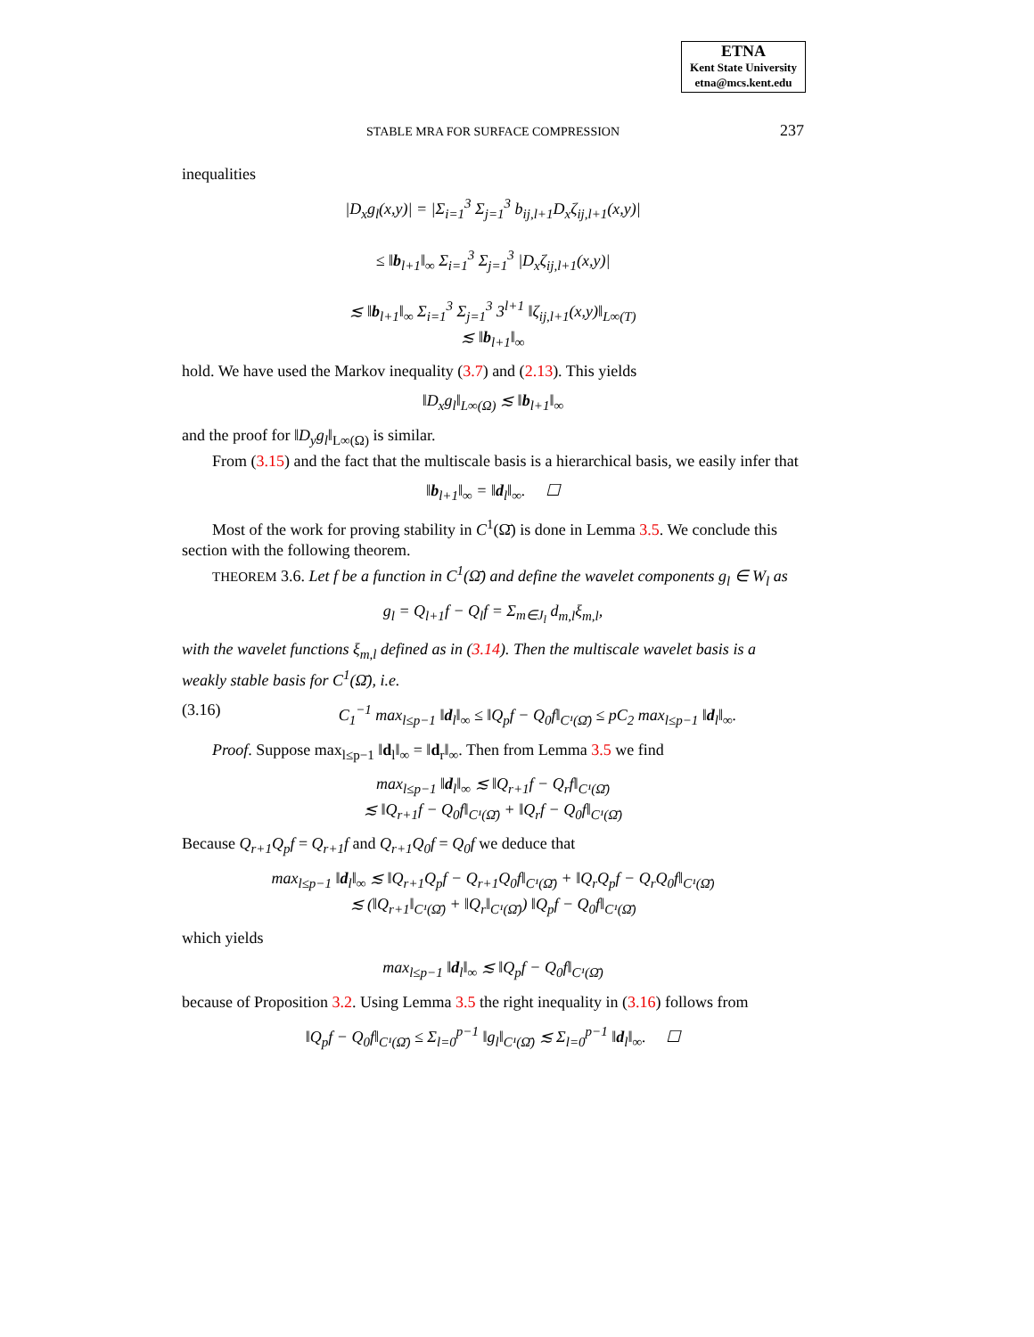ETNA
Kent State University
etna@mcs.kent.edu
STABLE MRA FOR SURFACE COMPRESSION
237
inequalities
|D<sub>x</sub>g<sub>l</sub>(x,y)| = |Σ<sub>i=1</sub><sup>3</sup> Σ<sub>j=1</sub><sup>3</sup> b<sub>ij,l+1</sub>D<sub>x</sub>ζ<sub>ij,l+1</sub>(x,y)|
≤ ‖b<sub>l+1</sub>‖<sub>∞</sub> Σ<sub>i=1</sub><sup>3</sup> Σ<sub>j=1</sub><sup>3</sup> |D<sub>x</sub>ζ<sub>ij,l+1</sub>(x,y)|
≲ ‖b<sub>l+1</sub>‖<sub>∞</sub> Σ<sub>i=1</sub><sup>3</sup> Σ<sub>j=1</sub><sup>3</sup> 3<sup>l+1</sup> ‖ζ<sub>ij,l+1</sub>(x,y)‖<sub>L∞(T)</sub>
≲ ‖b<sub>l+1</sub>‖<sub>∞</sub>
hold. We have used the Markov inequality (3.7) and (2.13). This yields
‖D<sub>x</sub>g<sub>l</sub>‖<sub>L∞(Ω)</sub> ≲ ‖b<sub>l+1</sub>‖<sub>∞</sub>
and the proof for ‖D<sub>y</sub>g<sub>l</sub>‖<sub>L∞(Ω)</sub> is similar.
From (3.15) and the fact that the multiscale basis is a hierarchical basis, we easily infer that
‖b<sub>l+1</sub>‖<sub>∞</sub> = ‖d<sub>l</sub>‖<sub>∞</sub>. ☐
Most of the work for proving stability in C<sup>1</sup>(Ω̄) is done in Lemma 3.5. We conclude this section with the following theorem.
THEOREM 3.6. Let f be a function in C<sup>1</sup>(Ω̄) and define the wavelet components g<sub>l</sub> ∈ W<sub>l</sub> as
g<sub>l</sub> = Q<sub>l+1</sub>f − Q<sub>l</sub>f = Σ<sub>m∈J<sub>l</sub></sub> d<sub>m,l</sub>ξ<sub>m,l</sub>,
with the wavelet functions ξ<sub>m,l</sub> defined as in (3.14). Then the multiscale wavelet basis is a weakly stable basis for C<sup>1</sup>(Ω̄), i.e.
(3.16) C<sub>1</sub><sup>−1</sup> max<sub>l≤p−1</sub> ‖d<sub>l</sub>‖<sub>∞</sub> ≤ ‖Q<sub>p</sub>f − Q<sub>0</sub>f‖<sub>C¹(Ω̄)</sub> ≤ pC<sub>2</sub> max<sub>l≤p−1</sub> ‖d<sub>l</sub>‖<sub>∞</sub>.
Proof. Suppose max<sub>l≤p−1</sub> ‖d<sub>l</sub>‖<sub>∞</sub> = ‖d<sub>r</sub>‖<sub>∞</sub>. Then from Lemma 3.5 we find
max<sub>l≤p−1</sub> ‖d<sub>l</sub>‖<sub>∞</sub> ≲ ‖Q<sub>r+1</sub>f − Q<sub>r</sub>f‖<sub>C¹(Ω̄)</sub>
≲ ‖Q<sub>r+1</sub>f − Q<sub>0</sub>f‖<sub>C¹(Ω̄)</sub> + ‖Q<sub>r</sub>f − Q<sub>0</sub>f‖<sub>C¹(Ω̄)</sub>
Because Q<sub>r+1</sub>Q<sub>p</sub>f = Q<sub>r+1</sub>f and Q<sub>r+1</sub>Q<sub>0</sub>f = Q<sub>0</sub>f we deduce that
max<sub>l≤p−1</sub> ‖d<sub>l</sub>‖<sub>∞</sub> ≲ ‖Q<sub>r+1</sub>Q<sub>p</sub>f − Q<sub>r+1</sub>Q<sub>0</sub>f‖<sub>C¹(Ω̄)</sub> + ‖Q<sub>r</sub>Q<sub>p</sub>f − Q<sub>r</sub>Q<sub>0</sub>f‖<sub>C¹(Ω̄)</sub>
≲ (‖Q<sub>r+1</sub>‖<sub>C¹(Ω̄)</sub> + ‖Q<sub>r</sub>‖<sub>C¹(Ω̄)</sub>) ‖Q<sub>p</sub>f − Q<sub>0</sub>f‖<sub>C¹(Ω̄)</sub>
which yields
max<sub>l≤p−1</sub> ‖d<sub>l</sub>‖<sub>∞</sub> ≲ ‖Q<sub>p</sub>f − Q<sub>0</sub>f‖<sub>C¹(Ω̄)</sub>
because of Proposition 3.2. Using Lemma 3.5 the right inequality in (3.16) follows from
‖Q<sub>p</sub>f − Q<sub>0</sub>f‖<sub>C¹(Ω̄)</sub> ≤ Σ<sub>l=0</sub><sup>p−1</sup> ‖g<sub>l</sub>‖<sub>C¹(Ω̄)</sub> ≲ Σ<sub>l=0</sub><sup>p−1</sup> ‖d<sub>l</sub>‖<sub>∞</sub>. ☐